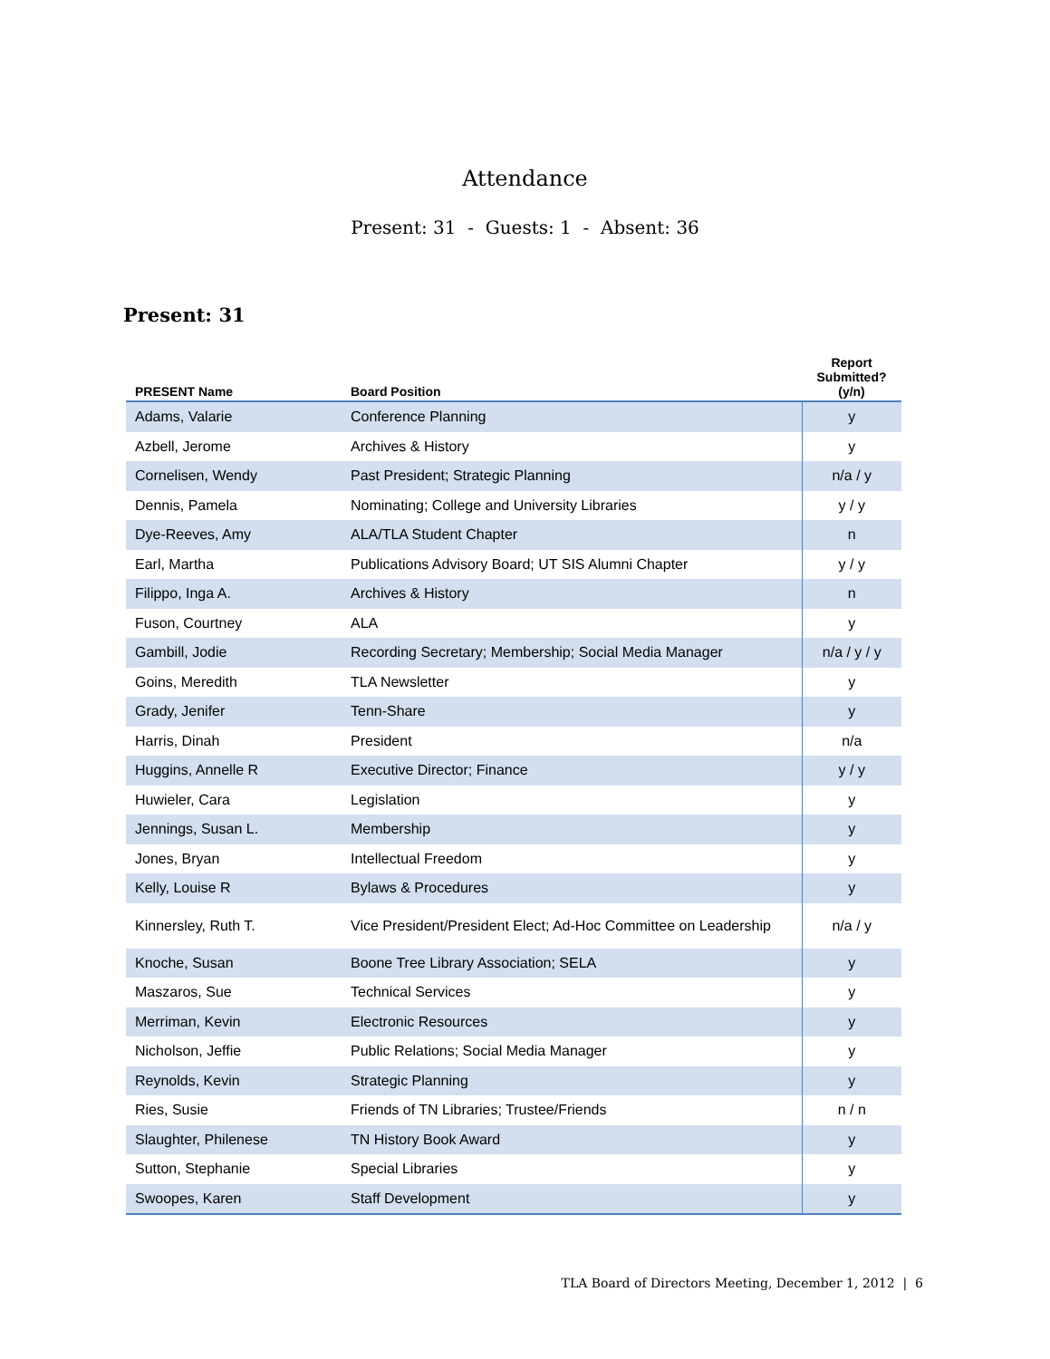Attendance
Present: 31 - Guests: 1 - Absent: 36
Present: 31
| PRESENT Name | Board Position | Report Submitted? (y/n) |
| --- | --- | --- |
| Adams, Valarie | Conference Planning | y |
| Azbell, Jerome | Archives & History | y |
| Cornelisen, Wendy | Past President; Strategic Planning | n/a / y |
| Dennis, Pamela | Nominating; College and University Libraries | y / y |
| Dye-Reeves, Amy | ALA/TLA Student Chapter | n |
| Earl, Martha | Publications Advisory Board; UT SIS Alumni Chapter | y / y |
| Filippo, Inga A. | Archives & History | n |
| Fuson, Courtney | ALA | y |
| Gambill, Jodie | Recording Secretary; Membership; Social Media Manager | n/a / y / y |
| Goins, Meredith | TLA Newsletter | y |
| Grady, Jenifer | Tenn-Share | y |
| Harris, Dinah | President | n/a |
| Huggins, Annelle R | Executive Director; Finance | y / y |
| Huwieler, Cara | Legislation | y |
| Jennings, Susan L. | Membership | y |
| Jones, Bryan | Intellectual Freedom | y |
| Kelly, Louise R | Bylaws & Procedures | y |
| Kinnersley, Ruth T. | Vice President/President Elect; Ad-Hoc Committee on Leadership | n/a / y |
| Knoche, Susan | Boone Tree Library Association; SELA | y |
| Maszaros, Sue | Technical Services | y |
| Merriman, Kevin | Electronic Resources | y |
| Nicholson, Jeffie | Public Relations; Social Media Manager | y |
| Reynolds, Kevin | Strategic Planning | y |
| Ries, Susie | Friends of TN Libraries; Trustee/Friends | n / n |
| Slaughter, Philenese | TN History Book Award | y |
| Sutton, Stephanie | Special Libraries | y |
| Swoopes, Karen | Staff Development | y |
TLA Board of Directors Meeting, December 1, 2012 | 6